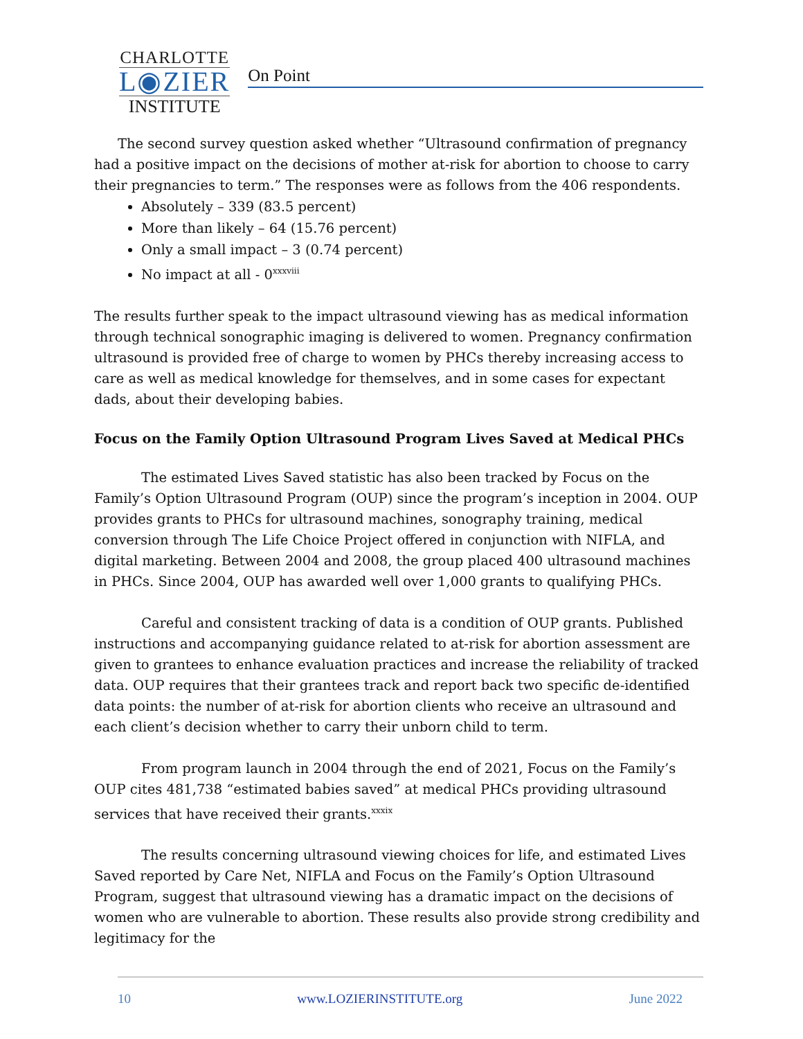CHARLOTTE
L◉ZIER
INSTITUTE
On Point
The second survey question asked whether “Ultrasound confirmation of pregnancy had a positive impact on the decisions of mother at-risk for abortion to choose to carry their pregnancies to term.” The responses were as follows from the 406 respondents.
Absolutely – 339 (83.5 percent)
More than likely – 64 (15.76 percent)
Only a small impact – 3 (0.74 percent)
No impact at all - 0<sup>xxxviii</sup>
The results further speak to the impact ultrasound viewing has as medical information through technical sonographic imaging is delivered to women. Pregnancy confirmation ultrasound is provided free of charge to women by PHCs thereby increasing access to care as well as medical knowledge for themselves, and in some cases for expectant dads, about their developing babies.
Focus on the Family Option Ultrasound Program Lives Saved at Medical PHCs
The estimated Lives Saved statistic has also been tracked by Focus on the Family’s Option Ultrasound Program (OUP) since the program’s inception in 2004. OUP provides grants to PHCs for ultrasound machines, sonography training, medical conversion through The Life Choice Project offered in conjunction with NIFLA, and digital marketing. Between 2004 and 2008, the group placed 400 ultrasound machines in PHCs. Since 2004, OUP has awarded well over 1,000 grants to qualifying PHCs.
Careful and consistent tracking of data is a condition of OUP grants. Published instructions and accompanying guidance related to at-risk for abortion assessment are given to grantees to enhance evaluation practices and increase the reliability of tracked data. OUP requires that their grantees track and report back two specific de-identified data points: the number of at-risk for abortion clients who receive an ultrasound and each client’s decision whether to carry their unborn child to term.
From program launch in 2004 through the end of 2021, Focus on the Family’s OUP cites 481,738 “estimated babies saved” at medical PHCs providing ultrasound services that have received their grants.<sup>xxxix</sup>
The results concerning ultrasound viewing choices for life, and estimated Lives Saved reported by Care Net, NIFLA and Focus on the Family’s Option Ultrasound Program, suggest that ultrasound viewing has a dramatic impact on the decisions of women who are vulnerable to abortion. These results also provide strong credibility and legitimacy for the
10 www.LOZIERINSTITUTE.org June 2022